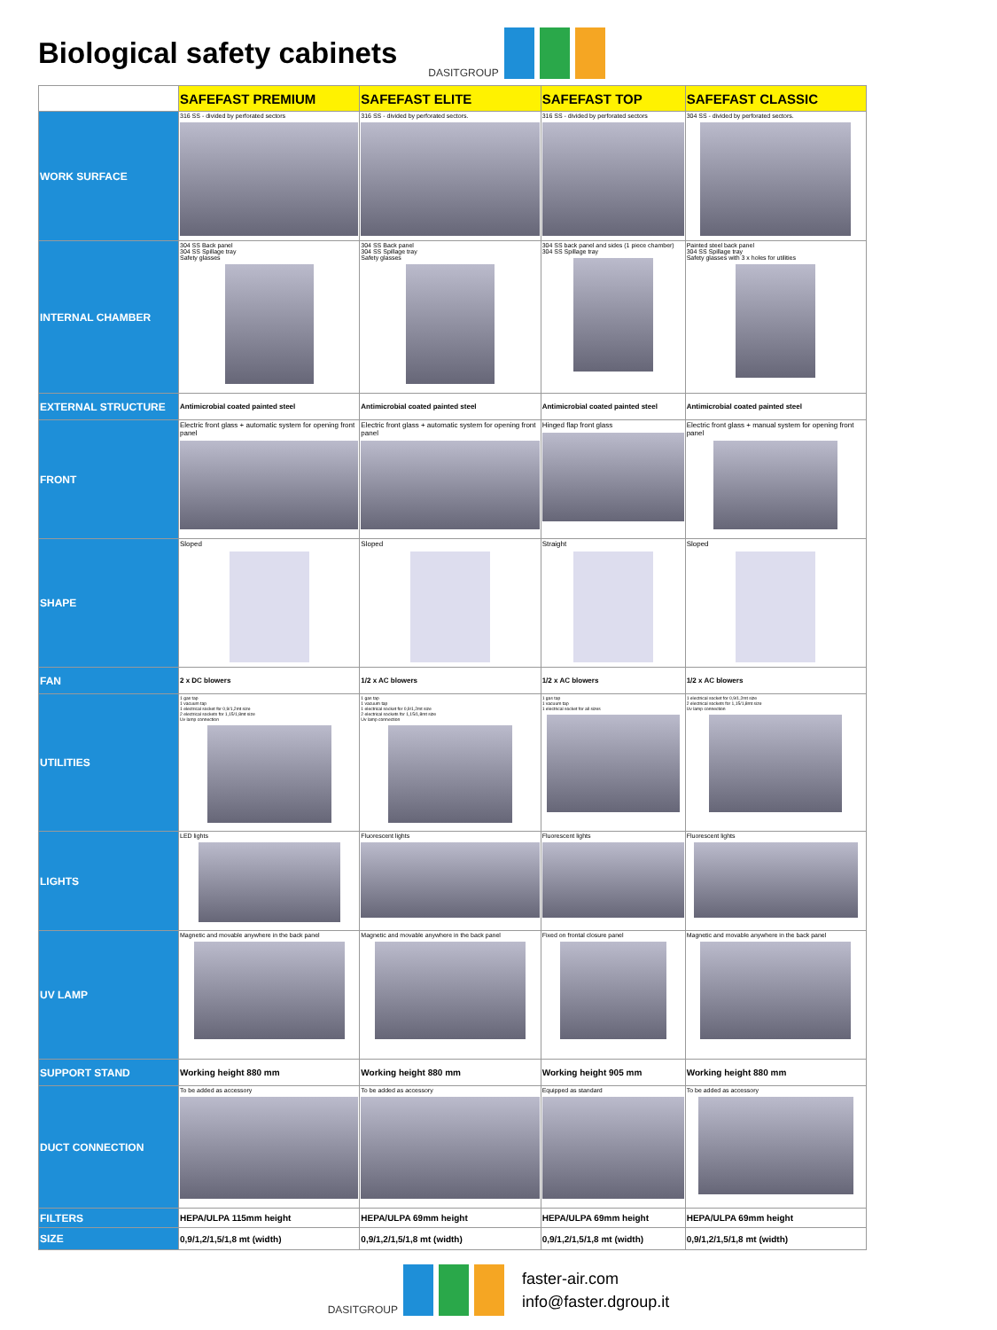Biological safety cabinets
DASITGROUP
| | SAFEFAST PREMIUM | SAFEFAST ELITE | SAFEFAST TOP | SAFEFAST CLASSIC |
| --- | --- | --- | --- | --- |
| WORK SURFACE | 316 SS - divided by perforated sectors | 316 SS - divided by perforated sectors. | 316 SS - divided by perforated sectors | 304 SS - divided by perforated sectors. |
| INTERNAL CHAMBER | 304 SS Back panel 304 SS Spillage tray Safety glasses | 304 SS Back panel 304 SS Spillage tray Safety glasses | 304 SS back panel and sides (1 piece chamber) 304 SS Spillage tray | Painted steel back panel 304 SS Spillage tray Safety glasses with 3 x holes for utilities |
| EXTERNAL STRUCTURE | Antimicrobial coated painted steel | Antimicrobial coated painted steel | Antimicrobial coated painted steel | Antimicrobial coated painted steel |
| FRONT | Electric front glass + automatic system for opening front panel | Electric front glass + automatic system for opening front panel | Hinged flap front glass | Electric front glass + manual system for opening front panel |
| SHAPE | Sloped | Sloped | Straight | Sloped |
| FAN | 2 x DC blowers | 1/2 x AC blowers | 1/2 x AC blowers | 1/2 x AC blowers |
| UTILITIES | 1 gas tap 1 vacuum tap 1 electrical socket for 0,9/1,2mt size 2 electrical sockets for 1,15/1,8mt size Uv lamp connection | 1 gas tap 1 vacuum tap 1 electrical socket for 0,9/1,2mt size 2 electrical sockets for 1,15/1,8mt size Uv lamp connection | 1 gas tap 1 vacuum tap 1 electrical socket for all sizes | 1 electrical socket for 0,9/1,2mt size 2 electrical sockets for 1,15/1,8mt size Uv lamp connection |
| LIGHTS | LED lights | Fluorescent lights | Fluorescent lights | Fluorescent lights |
| UV LAMP | Magnetic and movable anywhere in the back panel | Magnetic and movable anywhere in the back panel | Fixed on frontal closure panel | Magnetic and movable anywhere in the back panel |
| SUPPORT STAND | Working height 880 mm | Working height 880 mm | Working height 905 mm | Working height 880 mm |
| DUCT CONNECTION | To be added as accessory | To be added as accessory | Equipped as standard | To be added as accessory |
| FILTERS | HEPA/ULPA 115mm height | HEPA/ULPA 69mm height | HEPA/ULPA 69mm height | HEPA/ULPA 69mm height |
| SIZE | 0,9/1,2/1,5/1,8 mt (width) | 0,9/1,2/1,5/1,8 mt (width) | 0,9/1,2/1,5/1,8 mt (width) | 0,9/1,2/1,5/1,8 mt (width) |
DASITGROUP
faster-air.com
info@faster.dgroup.it